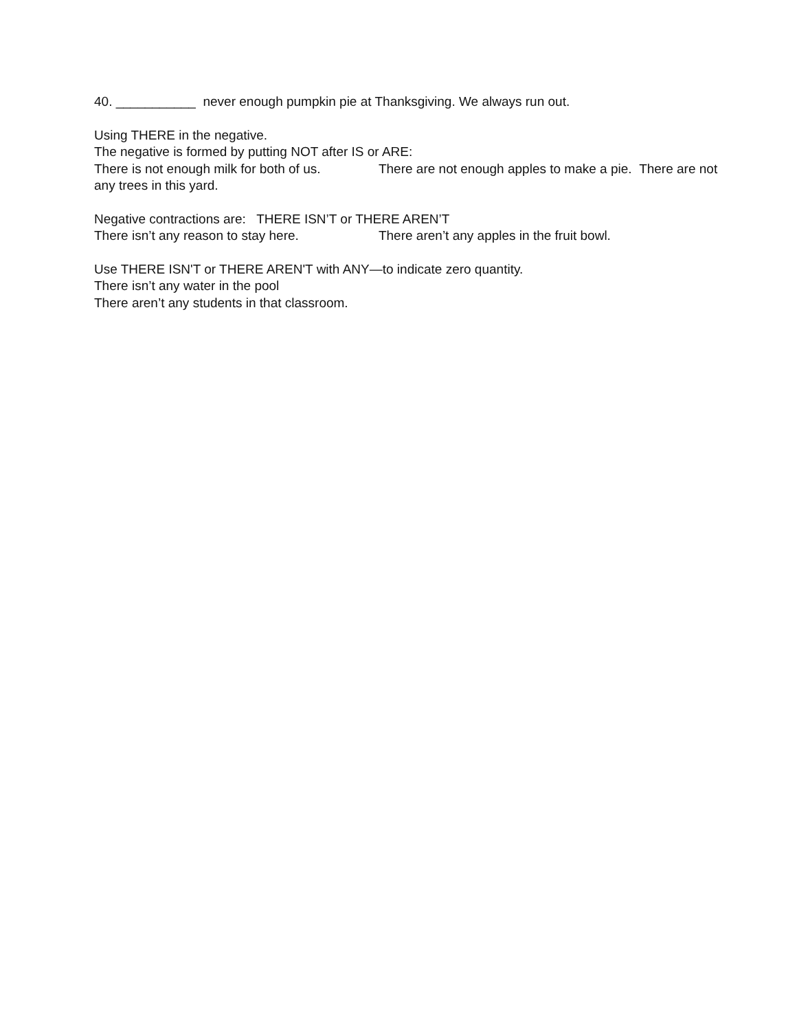40. ___________ never enough pumpkin pie at Thanksgiving. We always run out.
Using THERE in the negative.
The negative is formed by putting NOT after IS or ARE:
There is not enough milk for both of us. There are not enough apples to make a pie. There are not any trees in this yard.
Negative contractions are: THERE ISN’T or THERE AREN’T
There isn’t any reason to stay here. There aren’t any apples in the fruit bowl.
Use THERE ISN'T or THERE AREN'T with ANY—to indicate zero quantity.
There isn’t any water in the pool
There aren’t any students in that classroom.